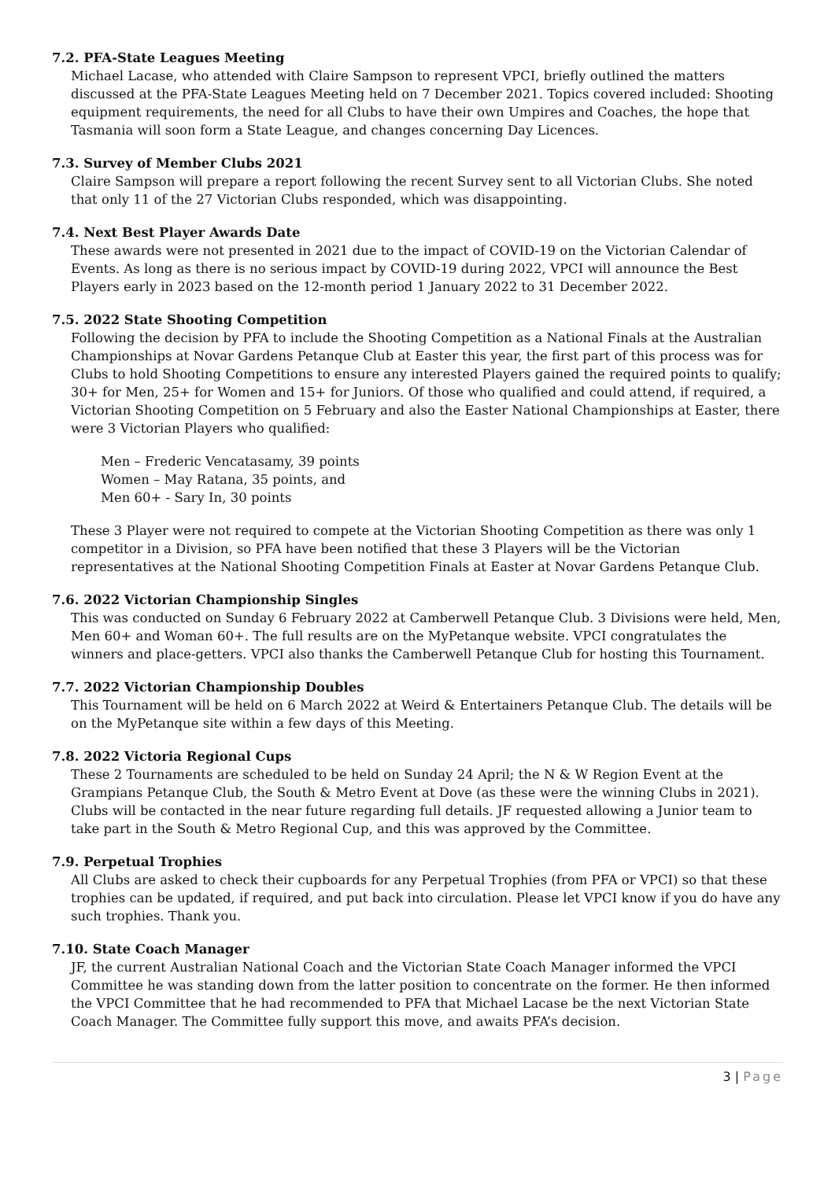7.2. PFA-State Leagues Meeting
Michael Lacase, who attended with Claire Sampson to represent VPCI, briefly outlined the matters discussed at the PFA-State Leagues Meeting held on 7 December 2021. Topics covered included: Shooting equipment requirements, the need for all Clubs to have their own Umpires and Coaches, the hope that Tasmania will soon form a State League, and changes concerning Day Licences.
7.3. Survey of Member Clubs 2021
Claire Sampson will prepare a report following the recent Survey sent to all Victorian Clubs. She noted that only 11 of the 27 Victorian Clubs responded, which was disappointing.
7.4. Next Best Player Awards Date
These awards were not presented in 2021 due to the impact of COVID-19 on the Victorian Calendar of Events. As long as there is no serious impact by COVID-19 during 2022, VPCI will announce the Best Players early in 2023 based on the 12-month period 1 January 2022 to 31 December 2022.
7.5. 2022 State Shooting Competition
Following the decision by PFA to include the Shooting Competition as a National Finals at the Australian Championships at Novar Gardens Petanque Club at Easter this year, the first part of this process was for Clubs to hold Shooting Competitions to ensure any interested Players gained the required points to qualify; 30+ for Men, 25+ for Women and 15+ for Juniors. Of those who qualified and could attend, if required, a Victorian Shooting Competition on 5 February and also the Easter National Championships at Easter, there were 3 Victorian Players who qualified:
Men – Frederic Vencatasamy, 39 points
Women – May Ratana, 35 points, and
Men 60+ - Sary In, 30 points
These 3 Player were not required to compete at the Victorian Shooting Competition as there was only 1 competitor in a Division, so PFA have been notified that these 3 Players will be the Victorian representatives at the National Shooting Competition Finals at Easter at Novar Gardens Petanque Club.
7.6. 2022 Victorian Championship Singles
This was conducted on Sunday 6 February 2022 at Camberwell Petanque Club. 3 Divisions were held, Men, Men 60+ and Woman 60+. The full results are on the MyPetanque website. VPCI congratulates the winners and place-getters. VPCI also thanks the Camberwell Petanque Club for hosting this Tournament.
7.7. 2022 Victorian Championship Doubles
This Tournament will be held on 6 March 2022 at Weird & Entertainers Petanque Club. The details will be on the MyPetanque site within a few days of this Meeting.
7.8. 2022 Victoria Regional Cups
These 2 Tournaments are scheduled to be held on Sunday 24 April; the N & W Region Event at the Grampians Petanque Club, the South & Metro Event at Dove (as these were the winning Clubs in 2021). Clubs will be contacted in the near future regarding full details. JF requested allowing a Junior team to take part in the South & Metro Regional Cup, and this was approved by the Committee.
7.9. Perpetual Trophies
All Clubs are asked to check their cupboards for any Perpetual Trophies (from PFA or VPCI) so that these trophies can be updated, if required, and put back into circulation. Please let VPCI know if you do have any such trophies. Thank you.
7.10. State Coach Manager
JF, the current Australian National Coach and the Victorian State Coach Manager informed the VPCI Committee he was standing down from the latter position to concentrate on the former. He then informed the VPCI Committee that he had recommended to PFA that Michael Lacase be the next Victorian State Coach Manager. The Committee fully support this move, and awaits PFA’s decision.
3 | Page